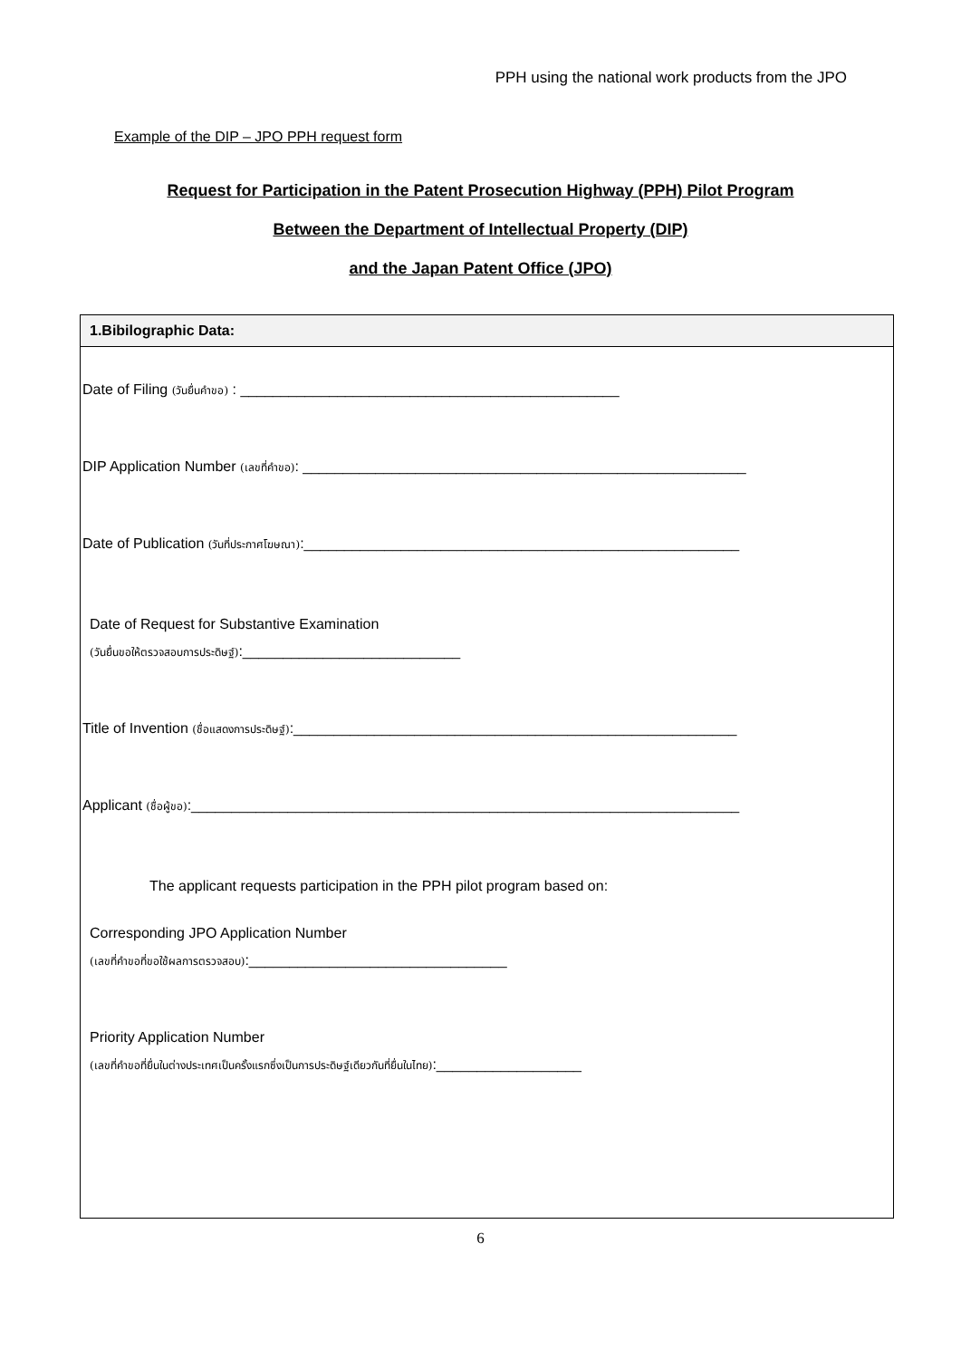PPH using the national work products from the JPO
Example of the DIP – JPO PPH request form
Request for Participation in the Patent Prosecution Highway (PPH) Pilot Program
Between the Department of Intellectual Property (DIP)
and the Japan Patent Office (JPO)
1.Bibilographic Data:
Date of Filing (วันยื่นคำขอ) : _______________________________________________
DIP Application Number (เลขที่คำขอ): _______________________________________________________
Date of Publication (วันที่ประกาศโฆษณา):______________________________________________________
Date of Request for Substantive Examination
(วันยื่นขอให้ตรวจสอบการประดิษฐ์):___________________________
Title of Invention (ชื่อแสดงการประดิษฐ์):_______________________________________________________
Applicant (ชื่อผู้ขอ):____________________________________________________________________
The applicant requests participation in the PPH pilot program based on:
Corresponding JPO Application Number
(เลขที่คำขอที่ขอใช้ผลการตรวจสอบ):________________________________
Priority Application Number
(เลขที่คำขอที่ยื่นในต่างประเทศเป็นครั้งแรกซึ่งเป็นการประดิษฐ์เดียวกันที่ยื่นในไทย):__________________
6